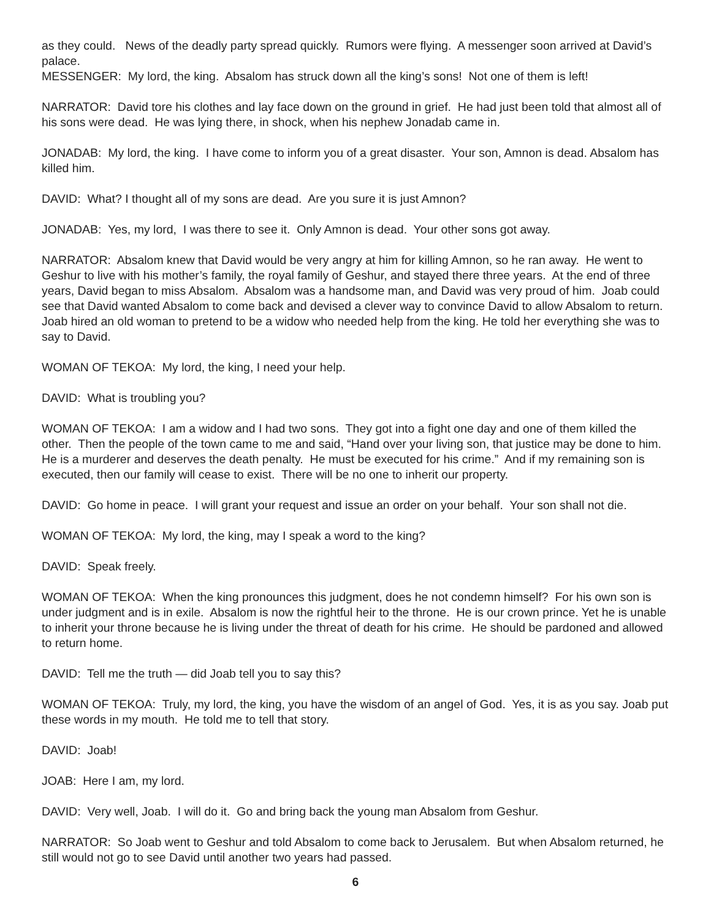as they could. News of the deadly party spread quickly. Rumors were flying. A messenger soon arrived at David’s palace.
MESSENGER: My lord, the king. Absalom has struck down all the king’s sons! Not one of them is left!
NARRATOR: David tore his clothes and lay face down on the ground in grief. He had just been told that almost all of his sons were dead. He was lying there, in shock, when his nephew Jonadab came in.
JONADAB: My lord, the king. I have come to inform you of a great disaster. Your son, Amnon is dead. Absalom has killed him.
DAVID: What? I thought all of my sons are dead. Are you sure it is just Amnon?
JONADAB: Yes, my lord, I was there to see it. Only Amnon is dead. Your other sons got away.
NARRATOR: Absalom knew that David would be very angry at him for killing Amnon, so he ran away. He went to Geshur to live with his mother’s family, the royal family of Geshur, and stayed there three years. At the end of three years, David began to miss Absalom. Absalom was a handsome man, and David was very proud of him. Joab could see that David wanted Absalom to come back and devised a clever way to convince David to allow Absalom to return. Joab hired an old woman to pretend to be a widow who needed help from the king. He told her everything she was to say to David.
WOMAN OF TEKOA: My lord, the king, I need your help.
DAVID: What is troubling you?
WOMAN OF TEKOA: I am a widow and I had two sons. They got into a fight one day and one of them killed the other. Then the people of the town came to me and said, “Hand over your living son, that justice may be done to him. He is a murderer and deserves the death penalty. He must be executed for his crime.” And if my remaining son is executed, then our family will cease to exist. There will be no one to inherit our property.
DAVID: Go home in peace. I will grant your request and issue an order on your behalf. Your son shall not die.
WOMAN OF TEKOA: My lord, the king, may I speak a word to the king?
DAVID: Speak freely.
WOMAN OF TEKOA: When the king pronounces this judgment, does he not condemn himself? For his own son is under judgment and is in exile. Absalom is now the rightful heir to the throne. He is our crown prince. Yet he is unable to inherit your throne because he is living under the threat of death for his crime. He should be pardoned and allowed to return home.
DAVID: Tell me the truth — did Joab tell you to say this?
WOMAN OF TEKOA: Truly, my lord, the king, you have the wisdom of an angel of God. Yes, it is as you say. Joab put these words in my mouth. He told me to tell that story.
DAVID: Joab!
JOAB: Here I am, my lord.
DAVID: Very well, Joab. I will do it. Go and bring back the young man Absalom from Geshur.
NARRATOR: So Joab went to Geshur and told Absalom to come back to Jerusalem. But when Absalom returned, he still would not go to see David until another two years had passed.
6